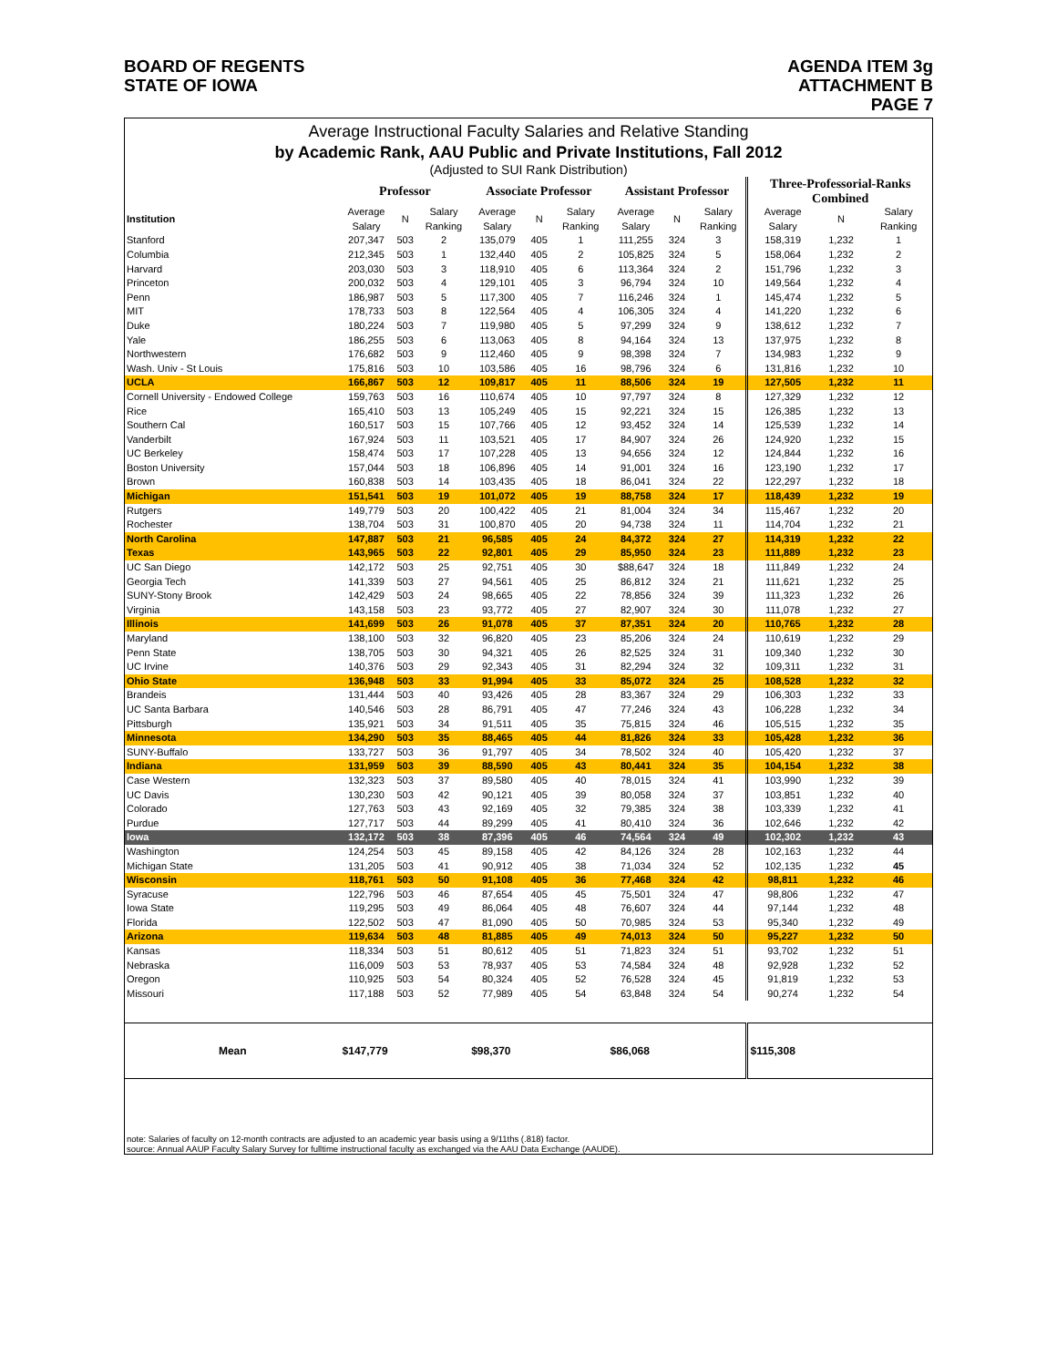BOARD OF REGENTS
STATE OF IOWA
AGENDA ITEM 3g
ATTACHMENT B
PAGE 7
Average Instructional Faculty Salaries and Relative Standing
by Academic Rank, AAU Public and Private Institutions, Fall 2012
(Adjusted to SUI Rank Distribution)
| | Professor | | | Associate Professor | | | Assistant Professor | | | Three-Professorial-Ranks Combined | | |
| --- | --- | --- | --- | --- | --- | --- | --- | --- | --- | --- | --- | --- |
| Institution | Average Salary | N | Salary Ranking | Average Salary | N | Salary Ranking | Average Salary | N | Salary Ranking | Average Salary | N | Salary Ranking |
| Stanford | 207,347 | 503 | 2 | 135,079 | 405 | 1 | 111,255 | 324 | 3 | 158,319 | 1,232 | 1 |
| Columbia | 212,345 | 503 | 1 | 132,440 | 405 | 2 | 105,825 | 324 | 5 | 158,064 | 1,232 | 2 |
| Harvard | 203,030 | 503 | 3 | 118,910 | 405 | 6 | 113,364 | 324 | 2 | 151,796 | 1,232 | 3 |
| Princeton | 200,032 | 503 | 4 | 129,101 | 405 | 3 | 96,794 | 324 | 10 | 149,564 | 1,232 | 4 |
| Penn | 186,987 | 503 | 5 | 117,300 | 405 | 7 | 116,246 | 324 | 1 | 145,474 | 1,232 | 5 |
| MIT | 178,733 | 503 | 8 | 122,564 | 405 | 4 | 106,305 | 324 | 4 | 141,220 | 1,232 | 6 |
| Duke | 180,224 | 503 | 7 | 119,980 | 405 | 5 | 97,299 | 324 | 9 | 138,612 | 1,232 | 7 |
| Yale | 186,255 | 503 | 6 | 113,063 | 405 | 8 | 94,164 | 324 | 13 | 137,975 | 1,232 | 8 |
| Northwestern | 176,682 | 503 | 9 | 112,460 | 405 | 9 | 98,398 | 324 | 7 | 134,983 | 1,232 | 9 |
| Wash. Univ - St Louis | 175,816 | 503 | 10 | 103,586 | 405 | 16 | 98,796 | 324 | 6 | 131,816 | 1,232 | 10 |
| UCLA | 166,867 | 503 | 12 | 109,817 | 405 | 11 | 88,506 | 324 | 19 | 127,505 | 1,232 | 11 |
| Cornell University - Endowed College | 159,763 | 503 | 16 | 110,674 | 405 | 10 | 97,797 | 324 | 8 | 127,329 | 1,232 | 12 |
| Rice | 165,410 | 503 | 13 | 105,249 | 405 | 15 | 92,221 | 324 | 15 | 126,385 | 1,232 | 13 |
| Southern Cal | 160,517 | 503 | 15 | 107,766 | 405 | 12 | 93,452 | 324 | 14 | 125,539 | 1,232 | 14 |
| Vanderbilt | 167,924 | 503 | 11 | 103,521 | 405 | 17 | 84,907 | 324 | 26 | 124,920 | 1,232 | 15 |
| UC Berkeley | 158,474 | 503 | 17 | 107,228 | 405 | 13 | 94,656 | 324 | 12 | 124,844 | 1,232 | 16 |
| Boston University | 157,044 | 503 | 18 | 106,896 | 405 | 14 | 91,001 | 324 | 16 | 123,190 | 1,232 | 17 |
| Brown | 160,838 | 503 | 14 | 103,435 | 405 | 18 | 86,041 | 324 | 22 | 122,297 | 1,232 | 18 |
| Michigan | 151,541 | 503 | 19 | 101,072 | 405 | 19 | 88,758 | 324 | 17 | 118,439 | 1,232 | 19 |
| Rutgers | 149,779 | 503 | 20 | 100,422 | 405 | 21 | 81,004 | 324 | 34 | 115,467 | 1,232 | 20 |
| Rochester | 138,704 | 503 | 31 | 100,870 | 405 | 20 | 94,738 | 324 | 11 | 114,704 | 1,232 | 21 |
| North Carolina | 147,887 | 503 | 21 | 96,585 | 405 | 24 | 84,372 | 324 | 27 | 114,319 | 1,232 | 22 |
| Texas | 143,965 | 503 | 22 | 92,801 | 405 | 29 | 85,950 | 324 | 23 | 111,889 | 1,232 | 23 |
| UC San Diego | 142,172 | 503 | 25 | 92,751 | 405 | 30 | $88,647 | 324 | 18 | 111,849 | 1,232 | 24 |
| Georgia Tech | 141,339 | 503 | 27 | 94,561 | 405 | 25 | 86,812 | 324 | 21 | 111,621 | 1,232 | 25 |
| SUNY-Stony Brook | 142,429 | 503 | 24 | 98,665 | 405 | 22 | 78,856 | 324 | 39 | 111,323 | 1,232 | 26 |
| Virginia | 143,158 | 503 | 23 | 93,772 | 405 | 27 | 82,907 | 324 | 30 | 111,078 | 1,232 | 27 |
| Illinois | 141,699 | 503 | 26 | 91,078 | 405 | 37 | 87,351 | 324 | 20 | 110,765 | 1,232 | 28 |
| Maryland | 138,100 | 503 | 32 | 96,820 | 405 | 23 | 85,206 | 324 | 24 | 110,619 | 1,232 | 29 |
| Penn State | 138,705 | 503 | 30 | 94,321 | 405 | 26 | 82,525 | 324 | 31 | 109,340 | 1,232 | 30 |
| UC Irvine | 140,376 | 503 | 29 | 92,343 | 405 | 31 | 82,294 | 324 | 32 | 109,311 | 1,232 | 31 |
| Ohio State | 136,948 | 503 | 33 | 91,994 | 405 | 33 | 85,072 | 324 | 25 | 108,528 | 1,232 | 32 |
| Brandeis | 131,444 | 503 | 40 | 93,426 | 405 | 28 | 83,367 | 324 | 29 | 106,303 | 1,232 | 33 |
| UC Santa Barbara | 140,546 | 503 | 28 | 86,791 | 405 | 47 | 77,246 | 324 | 43 | 106,228 | 1,232 | 34 |
| Pittsburgh | 135,921 | 503 | 34 | 91,511 | 405 | 35 | 75,815 | 324 | 46 | 105,515 | 1,232 | 35 |
| Minnesota | 134,290 | 503 | 35 | 88,465 | 405 | 44 | 81,826 | 324 | 33 | 105,428 | 1,232 | 36 |
| SUNY-Buffalo | 133,727 | 503 | 36 | 91,797 | 405 | 34 | 78,502 | 324 | 40 | 105,420 | 1,232 | 37 |
| Indiana | 131,959 | 503 | 39 | 88,590 | 405 | 43 | 80,441 | 324 | 35 | 104,154 | 1,232 | 38 |
| Case Western | 132,323 | 503 | 37 | 89,580 | 405 | 40 | 78,015 | 324 | 41 | 103,990 | 1,232 | 39 |
| UC Davis | 130,230 | 503 | 42 | 90,121 | 405 | 39 | 80,058 | 324 | 37 | 103,851 | 1,232 | 40 |
| Colorado | 127,763 | 503 | 43 | 92,169 | 405 | 32 | 79,385 | 324 | 38 | 103,339 | 1,232 | 41 |
| Purdue | 127,717 | 503 | 44 | 89,299 | 405 | 41 | 80,410 | 324 | 36 | 102,646 | 1,232 | 42 |
| Iowa | 132,172 | 503 | 38 | 87,396 | 405 | 46 | 74,564 | 324 | 49 | 102,302 | 1,232 | 43 |
| Washington | 124,254 | 503 | 45 | 89,158 | 405 | 42 | 84,126 | 324 | 28 | 102,163 | 1,232 | 44 |
| Michigan State | 131,205 | 503 | 41 | 90,912 | 405 | 38 | 71,034 | 324 | 52 | 102,135 | 1,232 | 45 |
| Wisconsin | 118,761 | 503 | 50 | 91,108 | 405 | 36 | 77,468 | 324 | 42 | 98,811 | 1,232 | 46 |
| Syracuse | 122,796 | 503 | 46 | 87,654 | 405 | 45 | 75,501 | 324 | 47 | 98,806 | 1,232 | 47 |
| Iowa State | 119,295 | 503 | 49 | 86,064 | 405 | 48 | 76,607 | 324 | 44 | 97,144 | 1,232 | 48 |
| Florida | 122,502 | 503 | 47 | 81,090 | 405 | 50 | 70,985 | 324 | 53 | 95,340 | 1,232 | 49 |
| Arizona | 119,634 | 503 | 48 | 81,885 | 405 | 49 | 74,013 | 324 | 50 | 95,227 | 1,232 | 50 |
| Kansas | 118,334 | 503 | 51 | 80,612 | 405 | 51 | 71,823 | 324 | 51 | 93,702 | 1,232 | 51 |
| Nebraska | 116,009 | 503 | 53 | 78,937 | 405 | 53 | 74,584 | 324 | 48 | 92,928 | 1,232 | 52 |
| Oregon | 110,925 | 503 | 54 | 80,324 | 405 | 52 | 76,528 | 324 | 45 | 91,819 | 1,232 | 53 |
| Missouri | 117,188 | 503 | 52 | 77,989 | 405 | 54 | 63,848 | 324 | 54 | 90,274 | 1,232 | 54 |
| Mean | $147,779 | | | $98,370 | | | $86,068 | | | $115,308 | | |
note: Salaries of faculty on 12-month contracts are adjusted to an academic year basis using a 9/11ths (.818) factor.
source: Annual AAUP Faculty Salary Survey for fulltime instructional faculty as exchanged via the AAU Data Exchange (AAUDE).